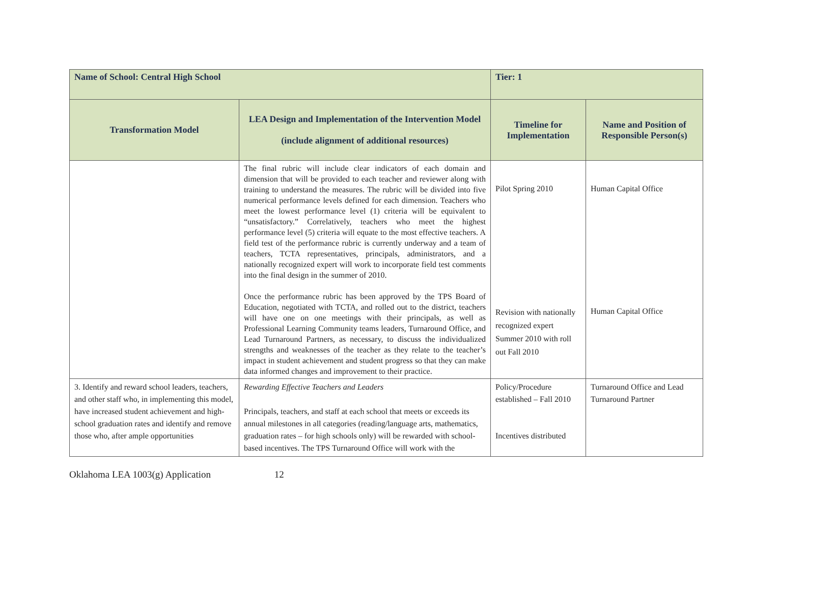| Name of School: Central High School | | Tier: 1 | |
| Transformation Model | LEA Design and Implementation of the Intervention Model (include alignment of additional resources) | Timeline for Implementation | Name and Position of Responsible Person(s) |
| | The final rubric will include clear indicators of each domain and dimension that will be provided to each teacher and reviewer along with training to understand the measures. The rubric will be divided into five numerical performance levels defined for each dimension. Teachers who meet the lowest performance level (1) criteria will be equivalent to “unsatisfactory.” Correlatively, teachers who meet the highest performance level (5) criteria will equate to the most effective teachers. A field test of the performance rubric is currently underway and a team of teachers, TCTA representatives, principals, administrators, and a nationally recognized expert will work to incorporate field test comments into the final design in the summer of 2010. Once the performance rubric has been approved by the TPS Board of Education, negotiated with TCTA, and rolled out to the district, teachers will have one on one meetings with their principals, as well as Professional Learning Community teams leaders, Turnaround Office, and Lead Turnaround Partners, as necessary, to discuss the individualized strengths and weaknesses of the teacher as they relate to the teacher’s impact in student achievement and student progress so that they can make data informed changes and improvement to their practice. | Pilot Spring 2010 Revision with nationally recognized expert Summer 2010 with roll out Fall 2010 | Human Capital Office Human Capital Office |
| 3. Identify and reward school leaders, teachers, and other staff who, in implementing this model, have increased student achievement and high-school graduation rates and identify and remove those who, after ample opportunities | Rewarding Effective Teachers and Leaders Principals, teachers, and staff at each school that meets or exceeds its annual milestones in all categories (reading/language arts, mathematics, graduation rates – for high schools only) will be rewarded with school-based incentives. The TPS Turnaround Office will work with the | Policy/Procedure established – Fall 2010 Incentives distributed | Turnaround Office and Lead Turnaround Partner |
Oklahoma LEA 1003(g) Application 12